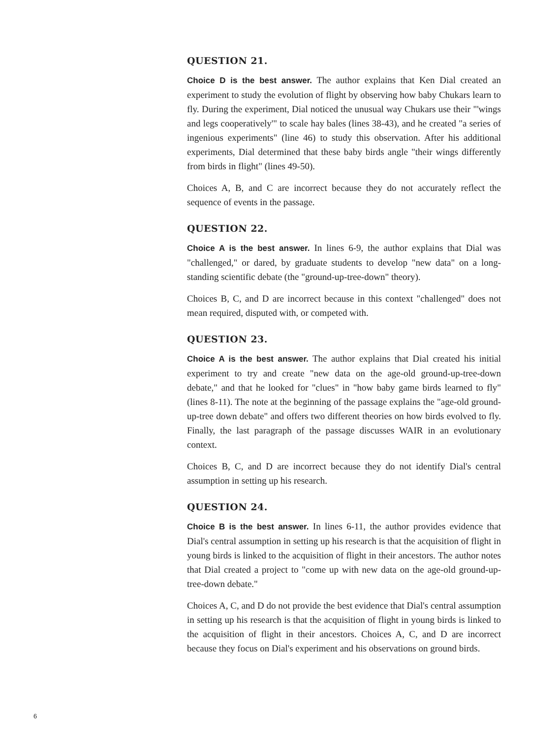QUESTION 21.
Choice D is the best answer. The author explains that Ken Dial created an experiment to study the evolution of flight by observing how baby Chukars learn to fly. During the experiment, Dial noticed the unusual way Chukars use their "'wings and legs cooperatively'" to scale hay bales (lines 38-43), and he created "a series of ingenious experiments" (line 46) to study this observation. After his additional experiments, Dial determined that these baby birds angle "their wings differently from birds in flight" (lines 49-50).
Choices A, B, and C are incorrect because they do not accurately reflect the sequence of events in the passage.
QUESTION 22.
Choice A is the best answer. In lines 6-9, the author explains that Dial was "challenged," or dared, by graduate students to develop "new data" on a long-standing scientific debate (the "ground-up-tree-down" theory).
Choices B, C, and D are incorrect because in this context "challenged" does not mean required, disputed with, or competed with.
QUESTION 23.
Choice A is the best answer. The author explains that Dial created his initial experiment to try and create "new data on the age-old ground-up-tree-down debate," and that he looked for "clues" in "how baby game birds learned to fly" (lines 8-11). The note at the beginning of the passage explains the "age-old ground-up-tree down debate" and offers two different theories on how birds evolved to fly. Finally, the last paragraph of the passage discusses WAIR in an evolutionary context.
Choices B, C, and D are incorrect because they do not identify Dial's central assumption in setting up his research.
QUESTION 24.
Choice B is the best answer. In lines 6-11, the author provides evidence that Dial's central assumption in setting up his research is that the acquisition of flight in young birds is linked to the acquisition of flight in their ancestors. The author notes that Dial created a project to "come up with new data on the age-old ground-up-tree-down debate."
Choices A, C, and D do not provide the best evidence that Dial's central assumption in setting up his research is that the acquisition of flight in young birds is linked to the acquisition of flight in their ancestors. Choices A, C, and D are incorrect because they focus on Dial's experiment and his observations on ground birds.
6